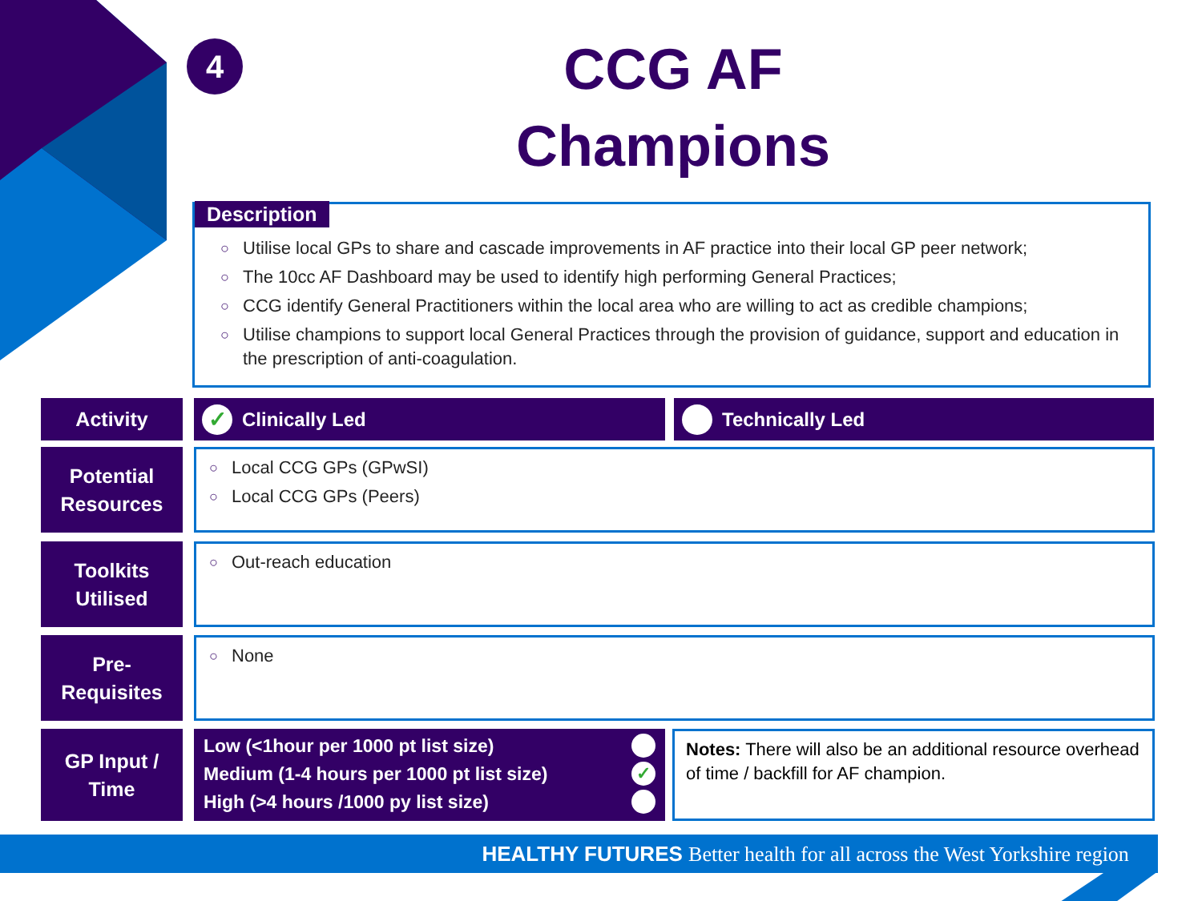4
CCG AF Champions
Description
○ Utilise local GPs to share and cascade improvements in AF practice into their local GP peer network;
○ The 10cc AF Dashboard may be used to identify high performing General Practices;
○ CCG identify General Practitioners within the local area who are willing to act as credible champions;
○ Utilise champions to support local General Practices through the provision of guidance, support and education in the prescription of anti-coagulation.
Activity ✓ Clinically Led Technically Led
Potential Resources
○ Local CCG GPs (GPwSI)
○ Local CCG GPs (Peers)
Toolkits Utilised
○ Out-reach education
Pre-
Requisites
○ None
GP Input / Time
Low (<1hour per 1000 pt list size)
Medium (1-4 hours per 1000 pt list size) ✓
High (>4 hours /1000 py list size)
Notes: There will also be an additional resource overhead of time / backfill for AF champion.
HEALTHY FUTURES Better health for all across the West Yorkshire region